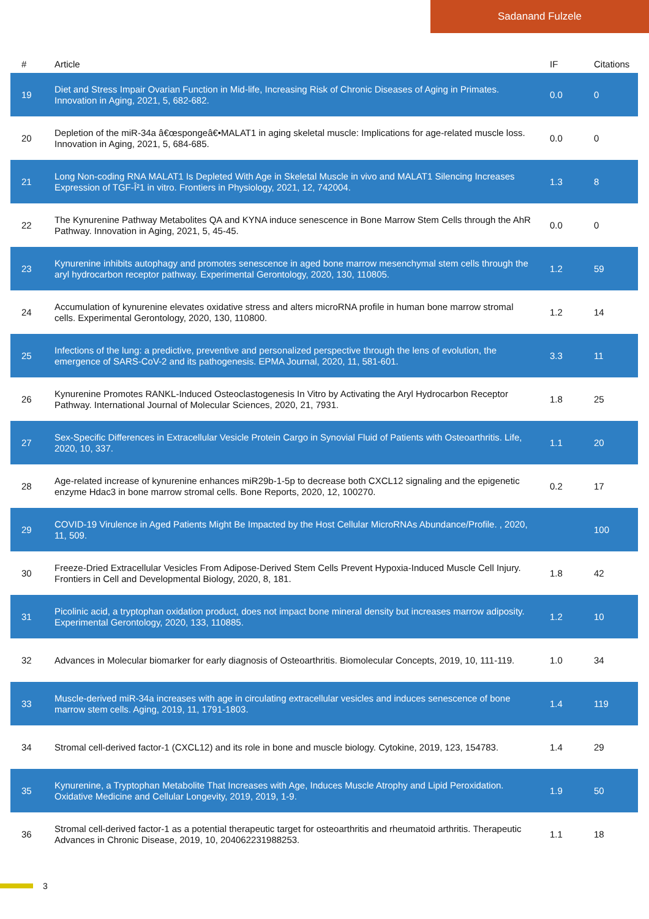Sadanand Fulzele
| # | Article | IF | Citations |
| --- | --- | --- | --- |
| 19 | Diet and Stress Impair Ovarian Function in Mid-life, Increasing Risk of Chronic Diseases of Aging in Primates. Innovation in Aging, 2021, 5, 682-682. | 0.0 | 0 |
| 20 | Depletion of the miR-34a â€œspongeâ€•MALAT1 in aging skeletal muscle: Implications for age-related muscle loss. Innovation in Aging, 2021, 5, 684-685. | 0.0 | 0 |
| 21 | Long Non-coding RNA MALAT1 Is Depleted With Age in Skeletal Muscle in vivo and MALAT1 Silencing Increases Expression of TGF-Î²1 in vitro. Frontiers in Physiology, 2021, 12, 742004. | 1.3 | 8 |
| 22 | The Kynurenine Pathway Metabolites QA and KYNA induce senescence in Bone Marrow Stem Cells through the AhR Pathway. Innovation in Aging, 2021, 5, 45-45. | 0.0 | 0 |
| 23 | Kynurenine inhibits autophagy and promotes senescence in aged bone marrow mesenchymal stem cells through the aryl hydrocarbon receptor pathway. Experimental Gerontology, 2020, 130, 110805. | 1.2 | 59 |
| 24 | Accumulation of kynurenine elevates oxidative stress and alters microRNA profile in human bone marrow stromal cells. Experimental Gerontology, 2020, 130, 110800. | 1.2 | 14 |
| 25 | Infections of the lung: a predictive, preventive and personalized perspective through the lens of evolution, the emergence of SARS-CoV-2 and its pathogenesis. EPMA Journal, 2020, 11, 581-601. | 3.3 | 11 |
| 26 | Kynurenine Promotes RANKL-Induced Osteoclastogenesis In Vitro by Activating the Aryl Hydrocarbon Receptor Pathway. International Journal of Molecular Sciences, 2020, 21, 7931. | 1.8 | 25 |
| 27 | Sex-Specific Differences in Extracellular Vesicle Protein Cargo in Synovial Fluid of Patients with Osteoarthritis. Life, 2020, 10, 337. | 1.1 | 20 |
| 28 | Age-related increase of kynurenine enhances miR29b-1-5p to decrease both CXCL12 signaling and the epigenetic enzyme Hdac3 in bone marrow stromal cells. Bone Reports, 2020, 12, 100270. | 0.2 | 17 |
| 29 | COVID-19 Virulence in Aged Patients Might Be Impacted by the Host Cellular MicroRNAs Abundance/Profile. , 2020, 11, 509. | | 100 |
| 30 | Freeze-Dried Extracellular Vesicles From Adipose-Derived Stem Cells Prevent Hypoxia-Induced Muscle Cell Injury. Frontiers in Cell and Developmental Biology, 2020, 8, 181. | 1.8 | 42 |
| 31 | Picolinic acid, a tryptophan oxidation product, does not impact bone mineral density but increases marrow adiposity. Experimental Gerontology, 2020, 133, 110885. | 1.2 | 10 |
| 32 | Advances in Molecular biomarker for early diagnosis of Osteoarthritis. Biomolecular Concepts, 2019, 10, 111-119. | 1.0 | 34 |
| 33 | Muscle-derived miR-34a increases with age in circulating extracellular vesicles and induces senescence of bone marrow stem cells. Aging, 2019, 11, 1791-1803. | 1.4 | 119 |
| 34 | Stromal cell-derived factor-1 (CXCL12) and its role in bone and muscle biology. Cytokine, 2019, 123, 154783. | 1.4 | 29 |
| 35 | Kynurenine, a Tryptophan Metabolite That Increases with Age, Induces Muscle Atrophy and Lipid Peroxidation. Oxidative Medicine and Cellular Longevity, 2019, 2019, 1-9. | 1.9 | 50 |
| 36 | Stromal cell-derived factor-1 as a potential therapeutic target for osteoarthritis and rheumatoid arthritis. Therapeutic Advances in Chronic Disease, 2019, 10, 204062231988253. | 1.1 | 18 |
3